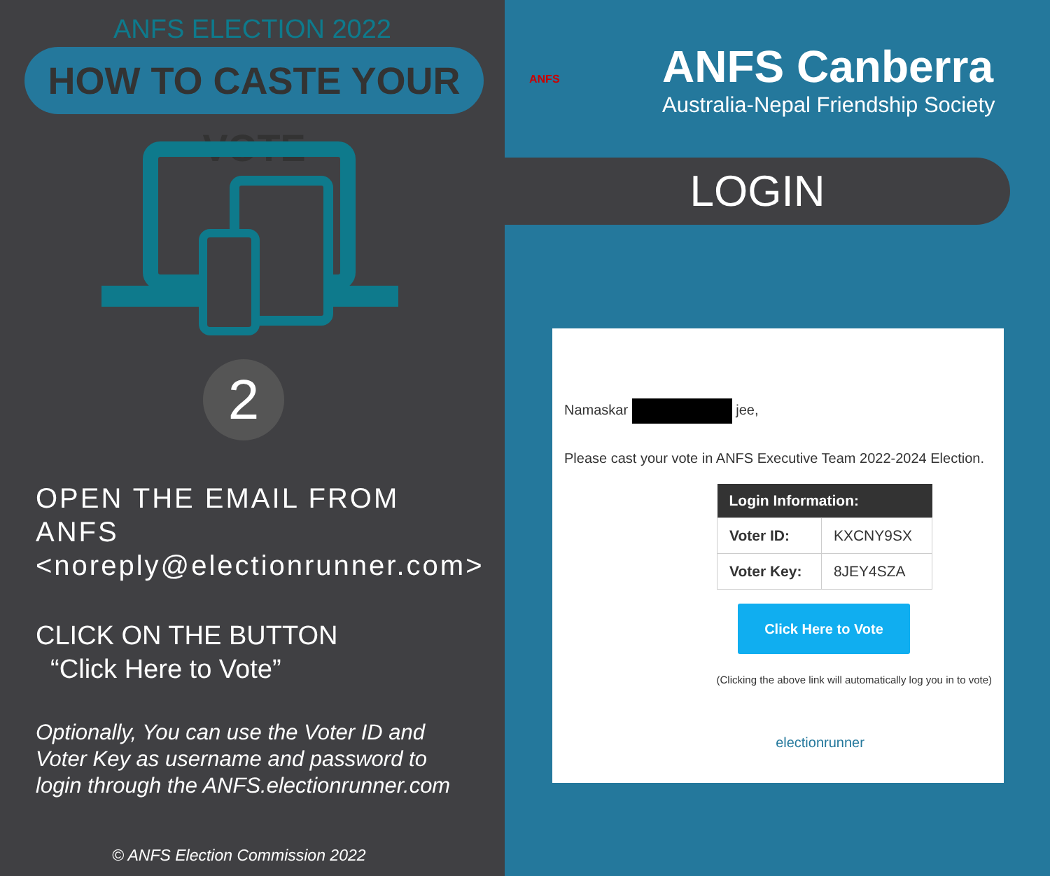ANFS ELECTION 2022
HOW TO CASTE YOUR VOTE
2
OPEN THE EMAIL FROM ANFS <noreply@electionrunner.com>
CLICK ON THE BUTTON
“Click Here to Vote”
Optionally, You can use the Voter ID and Voter Key as username and password to login through the ANFS.electionrunner.com
© ANFS Election Commission 2022
ANFS
ANFS Canberra
Australia-Nepal Friendship Society
LOGIN
Namaskar jee,
Please cast your vote in ANFS Executive Team 2022-2024 Election.
| Login Information: | |
| --- | --- |
| Voter ID: | KXCNY9SX |
| Voter Key: | 8JEY4SZA |
Click Here to Vote
(Clicking the above link will automatically log you in to vote)
electionrunner